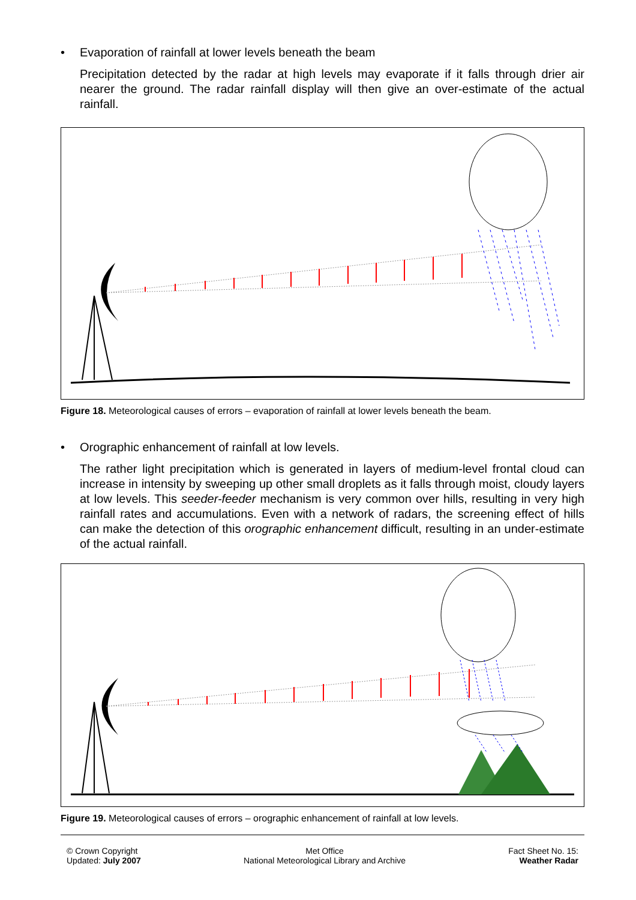• Evaporation of rainfall at lower levels beneath the beam
Precipitation detected by the radar at high levels may evaporate if it falls through drier air nearer the ground. The radar rainfall display will then give an over-estimate of the actual rainfall.
Figure 18. Meteorological causes of errors – evaporation of rainfall at lower levels beneath the beam.
• Orographic enhancement of rainfall at low levels.
The rather light precipitation which is generated in layers of medium-level frontal cloud can increase in intensity by sweeping up other small droplets as it falls through moist, cloudy layers at low levels. This seeder-feeder mechanism is very common over hills, resulting in very high rainfall rates and accumulations. Even with a network of radars, the screening effect of hills can make the detection of this orographic enhancement difficult, resulting in an under-estimate of the actual rainfall.
Figure 19. Meteorological causes of errors – orographic enhancement of rainfall at low levels.
© Crown Copyright
Updated: July 2007
Met Office
National Meteorological Library and Archive
Fact Sheet No. 15:
Weather Radar